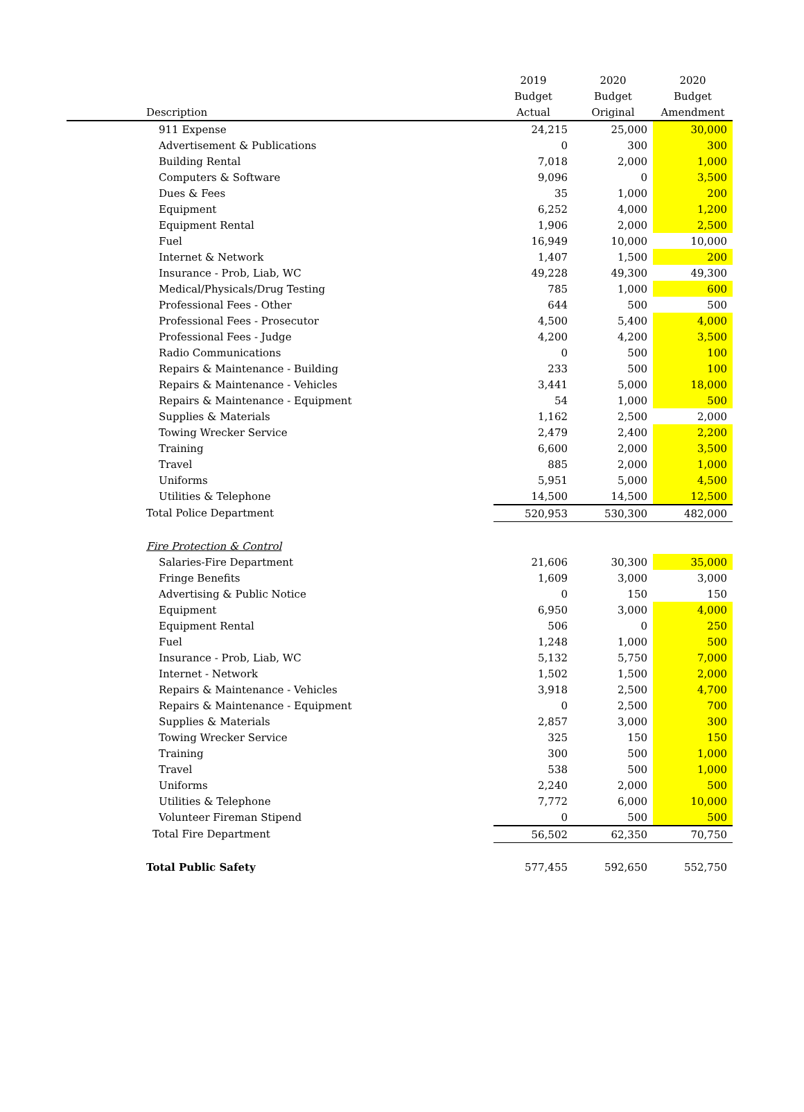| | 2019 | 2020 | 2020 |
| --- | --- | --- | --- |
| | Budget | Budget | Budget |
| Description | Actual | Original | Amendment |
| 911 Expense | 24,215 | 25,000 | 30,000 |
| Advertisement & Publications | 0 | 300 | 300 |
| Building Rental | 7,018 | 2,000 | 1,000 |
| Computers & Software | 9,096 | 0 | 3,500 |
| Dues & Fees | 35 | 1,000 | 200 |
| Equipment | 6,252 | 4,000 | 1,200 |
| Equipment Rental | 1,906 | 2,000 | 2,500 |
| Fuel | 16,949 | 10,000 | 10,000 |
| Internet & Network | 1,407 | 1,500 | 200 |
| Insurance - Prob, Liab, WC | 49,228 | 49,300 | 49,300 |
| Medical/Physicals/Drug Testing | 785 | 1,000 | 600 |
| Professional Fees - Other | 644 | 500 | 500 |
| Professional Fees - Prosecutor | 4,500 | 5,400 | 4,000 |
| Professional Fees - Judge | 4,200 | 4,200 | 3,500 |
| Radio Communications | 0 | 500 | 100 |
| Repairs & Maintenance - Building | 233 | 500 | 100 |
| Repairs & Maintenance - Vehicles | 3,441 | 5,000 | 18,000 |
| Repairs & Maintenance - Equipment | 54 | 1,000 | 500 |
| Supplies & Materials | 1,162 | 2,500 | 2,000 |
| Towing Wrecker Service | 2,479 | 2,400 | 2,200 |
| Training | 6,600 | 2,000 | 3,500 |
| Travel | 885 | 2,000 | 1,000 |
| Uniforms | 5,951 | 5,000 | 4,500 |
| Utilities & Telephone | 14,500 | 14,500 | 12,500 |
| Total Police Department | 520,953 | 530,300 | 482,000 |
| Fire Protection & Control | | | |
| Salaries-Fire Department | 21,606 | 30,300 | 35,000 |
| Fringe Benefits | 1,609 | 3,000 | 3,000 |
| Advertising & Public Notice | 0 | 150 | 150 |
| Equipment | 6,950 | 3,000 | 4,000 |
| Equipment Rental | 506 | 0 | 250 |
| Fuel | 1,248 | 1,000 | 500 |
| Insurance - Prob, Liab, WC | 5,132 | 5,750 | 7,000 |
| Internet - Network | 1,502 | 1,500 | 2,000 |
| Repairs & Maintenance - Vehicles | 3,918 | 2,500 | 4,700 |
| Repairs & Maintenance - Equipment | 0 | 2,500 | 700 |
| Supplies & Materials | 2,857 | 3,000 | 300 |
| Towing Wrecker Service | 325 | 150 | 150 |
| Training | 300 | 500 | 1,000 |
| Travel | 538 | 500 | 1,000 |
| Uniforms | 2,240 | 2,000 | 500 |
| Utilities & Telephone | 7,772 | 6,000 | 10,000 |
| Volunteer Fireman Stipend | 0 | 500 | 500 |
| Total Fire Department | 56,502 | 62,350 | 70,750 |
| Total Public Safety | 577,455 | 592,650 | 552,750 |